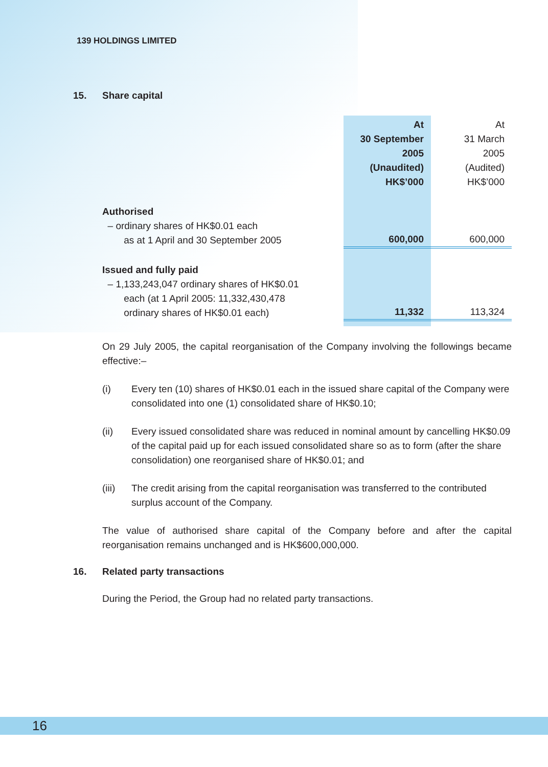139 HOLDINGS LIMITED
15. Share capital
| | At 30 September 2005 (Unaudited) HK$’000 | At 31 March 2005 (Audited) HK$’000 |
| Authorised – ordinary shares of HK$0.01 each as at 1 April and 30 September 2005 | 600,000 | 600,000 |
| Issued and fully paid – 1,133,243,047 ordinary shares of HK$0.01 each (at 1 April 2005: 11,332,430,478 ordinary shares of HK$0.01 each) | 11,332 | 113,324 |
On 29 July 2005, the capital reorganisation of the Company involving the followings became effective:–
(i) Every ten (10) shares of HK$0.01 each in the issued share capital of the Company were consolidated into one (1) consolidated share of HK$0.10;
(ii) Every issued consolidated share was reduced in nominal amount by cancelling HK$0.09 of the capital paid up for each issued consolidated share so as to form (after the share consolidation) one reorganised share of HK$0.01; and
(iii) The credit arising from the capital reorganisation was transferred to the contributed surplus account of the Company.
The value of authorised share capital of the Company before and after the capital reorganisation remains unchanged and is HK$600,000,000.
16. Related party transactions
During the Period, the Group had no related party transactions.
16